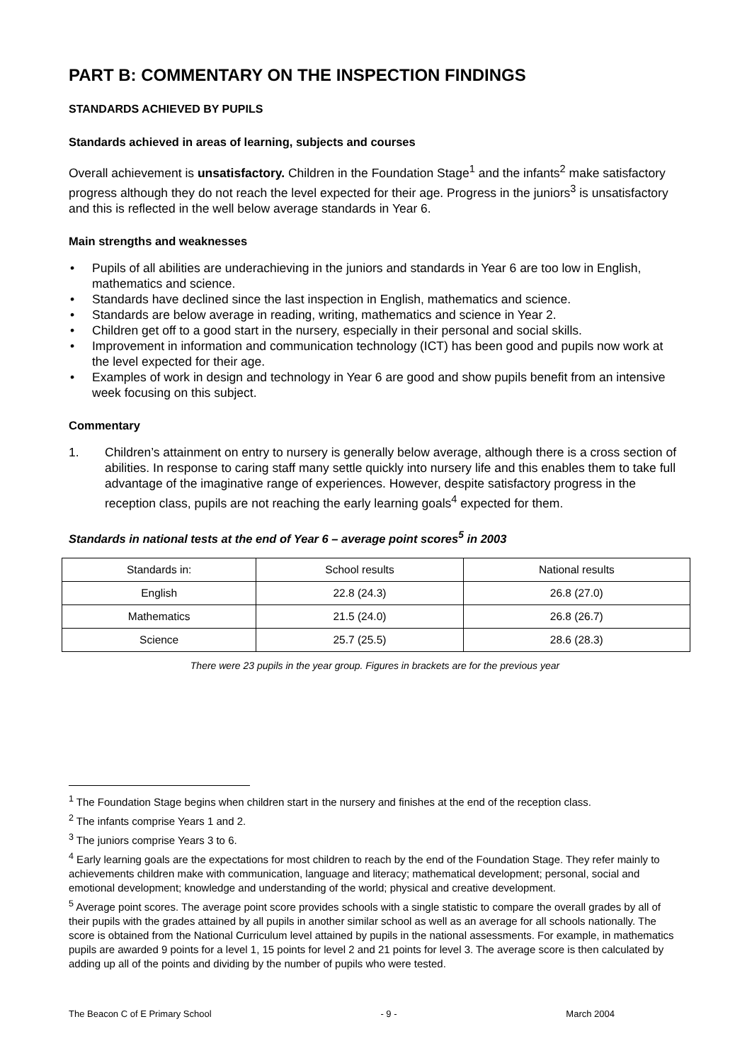PART B: COMMENTARY ON THE INSPECTION FINDINGS
STANDARDS ACHIEVED BY PUPILS
Standards achieved in areas of learning, subjects and courses
Overall achievement is unsatisfactory. Children in the Foundation Stage<sup>1</sup> and the infants<sup>2</sup> make satisfactory progress although they do not reach the level expected for their age. Progress in the juniors<sup>3</sup> is unsatisfactory and this is reflected in the well below average standards in Year 6.
Main strengths and weaknesses
• Pupils of all abilities are underachieving in the juniors and standards in Year 6 are too low in English, mathematics and science.
• Standards have declined since the last inspection in English, mathematics and science.
• Standards are below average in reading, writing, mathematics and science in Year 2.
• Children get off to a good start in the nursery, especially in their personal and social skills.
• Improvement in information and communication technology (ICT) has been good and pupils now work at the level expected for their age.
• Examples of work in design and technology in Year 6 are good and show pupils benefit from an intensive week focusing on this subject.
Commentary
1. Children’s attainment on entry to nursery is generally below average, although there is a cross section of abilities. In response to caring staff many settle quickly into nursery life and this enables them to take full advantage of the imaginative range of experiences. However, despite satisfactory progress in the reception class, pupils are not reaching the early learning goals<sup>4</sup> expected for them.
Standards in national tests at the end of Year 6 – average point scores<sup>5</sup> in 2003
| Standards in: | School results | National results |
| --- | --- | --- |
| English | 22.8 (24.3) | 26.8 (27.0) |
| Mathematics | 21.5 (24.0) | 26.8 (26.7) |
| Science | 25.7 (25.5) | 28.6 (28.3) |
There were 23 pupils in the year group. Figures in brackets are for the previous year
<sup>1</sup> The Foundation Stage begins when children start in the nursery and finishes at the end of the reception class.
<sup>2</sup> The infants comprise Years 1 and 2.
<sup>3</sup> The juniors comprise Years 3 to 6.
<sup>4</sup> Early learning goals are the expectations for most children to reach by the end of the Foundation Stage. They refer mainly to achievements children make with communication, language and literacy; mathematical development; personal, social and emotional development; knowledge and understanding of the world; physical and creative development.
<sup>5</sup> Average point scores. The average point score provides schools with a single statistic to compare the overall grades by all of their pupils with the grades attained by all pupils in another similar school as well as an average for all schools nationally. The score is obtained from the National Curriculum level attained by pupils in the national assessments. For example, in mathematics pupils are awarded 9 points for a level 1, 15 points for level 2 and 21 points for level 3. The average score is then calculated by adding up all of the points and dividing by the number of pupils who were tested.
The Beacon C of E Primary School - 9 - March 2004